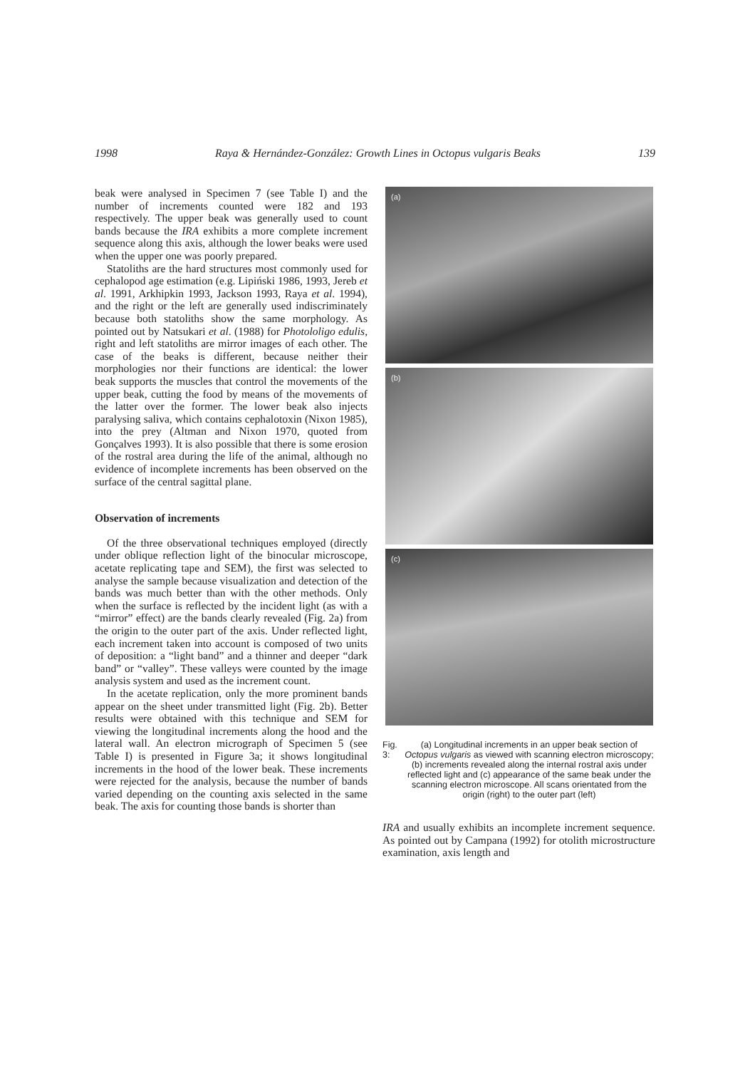1998 Raya & Hernández-González: Growth Lines in Octopus vulgaris Beaks 139
beak were analysed in Specimen 7 (see Table I) and the number of increments counted were 182 and 193 respectively. The upper beak was generally used to count bands because the IRA exhibits a more complete increment sequence along this axis, although the lower beaks were used when the upper one was poorly prepared.
Statoliths are the hard structures most commonly used for cephalopod age estimation (e.g. Lipiński 1986, 1993, Jereb et al. 1991, Arkhipkin 1993, Jackson 1993, Raya et al. 1994), and the right or the left are generally used indiscriminately because both statoliths show the same morphology. As pointed out by Natsukari et al. (1988) for Photololigo edulis, right and left statoliths are mirror images of each other. The case of the beaks is different, because neither their morphologies nor their functions are identical: the lower beak supports the muscles that control the movements of the upper beak, cutting the food by means of the movements of the latter over the former. The lower beak also injects paralysing saliva, which contains cephalotoxin (Nixon 1985), into the prey (Altman and Nixon 1970, quoted from Gonçalves 1993). It is also possible that there is some erosion of the rostral area during the life of the animal, although no evidence of incomplete increments has been observed on the surface of the central sagittal plane.
Observation of increments
Of the three observational techniques employed (directly under oblique reflection light of the binocular microscope, acetate replicating tape and SEM), the first was selected to analyse the sample because visualization and detection of the bands was much better than with the other methods. Only when the surface is reflected by the incident light (as with a “mirror” effect) are the bands clearly revealed (Fig. 2a) from the origin to the outer part of the axis. Under reflected light, each increment taken into account is composed of two units of deposition: a “light band” and a thinner and deeper “dark band” or “valley”. These valleys were counted by the image analysis system and used as the increment count.
In the acetate replication, only the more prominent bands appear on the sheet under transmitted light (Fig. 2b). Better results were obtained with this technique and SEM for viewing the longitudinal increments along the hood and the lateral wall. An electron micrograph of Specimen 5 (see Table I) is presented in Figure 3a; it shows longitudinal increments in the hood of the lower beak. These increments were rejected for the analysis, because the number of bands varied depending on the counting axis selected in the same beak. The axis for counting those bands is shorter than
(a)
(b)
(c)
Fig. 3: (a) Longitudinal increments in an upper beak section of Octopus vulgaris as viewed with scanning electron microscopy; (b) increments revealed along the internal rostral axis under reflected light and (c) appearance of the same beak under the scanning electron microscope. All scans orientated from the origin (right) to the outer part (left)
IRA and usually exhibits an incomplete increment sequence. As pointed out by Campana (1992) for otolith microstructure examination, axis length and